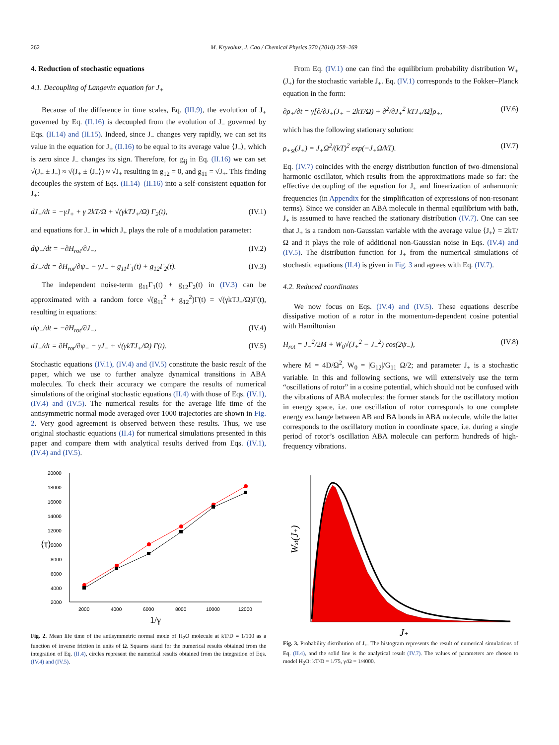262 M. Kryvohuz, J. Cao / Chemical Physics 370 (2010) 258–269
4. Reduction of stochastic equations
4.1. Decoupling of Langevin equation for J<sub>+</sub>
Because of the difference in time scales, Eq. (III.9), the evolution of J<sub>+</sub> governed by Eq. (II.16) is decoupled from the evolution of J<sub>−</sub> governed by Eqs. (II.14) and (II.15). Indeed, since J<sub>−</sub> changes very rapidly, we can set its value in the equation for J<sub>+</sub> (II.16) to be equal to its average value ⟨J<sub>−</sub>⟩, which is zero since J<sub>−</sub> changes its sign. Therefore, for g<sub>ij</sub> in Eq. (II.16) we can set √(J<sub>+</sub> ± J<sub>−</sub>) ≈ √(J<sub>+</sub> ± ⟨J<sub>−</sub>⟩) ≈ √J<sub>+</sub> resulting in g<sub>12</sub> = 0, and g<sub>11</sub> = √J<sub>+</sub>. This finding decouples the system of Eqs. (II.14)–(II.16) into a self-consistent equation for J<sub>+</sub>:
dJ<sub>+</sub>/dt = −γJ<sub>+</sub> + γ 2kT/Ω + √(γkTJ<sub>+</sub>/Ω) Γ<sub>2</sub>(t), (IV.1)
and equations for J<sub>−</sub> in which J<sub>+</sub> plays the role of a modulation parameter:
dψ<sub>−</sub>/dt = −∂H<sub>rot</sub>/∂J<sub>−</sub>, (IV.2)
dJ<sub>−</sub>/dt = ∂H<sub>rot</sub>/∂ψ<sub>−</sub> − γJ<sub>−</sub> + g<sub>11</sub>Γ<sub>1</sub>(t) + g<sub>12</sub>Γ<sub>2</sub>(t). (IV.3)
The independent noise-term g<sub>11</sub>Γ<sub>1</sub>(t) + g<sub>12</sub>Γ<sub>2</sub>(t) in (IV.3) can be approximated with a random force √(g<sub>11</sub><sup>2</sup> + g<sub>12</sub><sup>2</sup>)Γ(t) = √(γkTJ<sub>+</sub>/Ω)Γ(t), resulting in equations:
dψ<sub>−</sub>/dt = −∂H<sub>rot</sub>/∂J<sub>−</sub>, (IV.4)
dJ<sub>−</sub>/dt = ∂H<sub>rot</sub>/∂ψ<sub>−</sub> − γJ<sub>−</sub> + √(γkTJ<sub>+</sub>/Ω) Γ(t). (IV.5)
Stochastic equations (IV.1), (IV.4) and (IV.5) constitute the basic result of the paper, which we use to further analyze dynamical transitions in ABA molecules. To check their accuracy we compare the results of numerical simulations of the original stochastic equations (II.4) with those of Eqs. (IV.1), (IV.4) and (IV.5). The numerical results for the average life time of the antisymmetric normal mode averaged over 1000 trajectories are shown in Fig. 2. Very good agreement is observed between these results. Thus, we use original stochastic equations (II.4) for numerical simulations presented in this paper and compare them with analytical results derived from Eqs. (IV.1), (IV.4) and (IV.5).
From Eq. (IV.1) one can find the equilibrium probability distribution W<sub>+</sub>(J<sub>+</sub>) for the stochastic variable J<sub>+</sub>. Eq. (IV.1) corresponds to the Fokker–Planck equation in the form:
∂ρ<sub>+</sub>/∂t = γ[∂/∂J<sub>+</sub>(J<sub>+</sub> − 2kT/Ω) + ∂<sup>2</sup>/∂J<sub>+</sub><sup>2</sup> kTJ<sub>+</sub>/Ω]ρ<sub>+</sub>, (IV.6)
which has the following stationary solution:
ρ<sub>+st</sub>(J<sub>+</sub>) = J<sub>+</sub>Ω<sup>2</sup>/(kT)<sup>2</sup> exp(−J<sub>+</sub>Ω/kT). (IV.7)
Eq. (IV.7) coincides with the energy distribution function of two-dimensional harmonic oscillator, which results from the approximations made so far: the effective decoupling of the equation for J<sub>+</sub> and linearization of anharmonic frequencies (in Appendix for the simplification of expressions of non-resonant terms). Since we consider an ABA molecule in thermal equilibrium with bath, J<sub>+</sub> is assumed to have reached the stationary distribution (IV.7). One can see that J<sub>+</sub> is a random non-Gaussian variable with the average value ⟨J<sub>+</sub>⟩ = 2kT/Ω and it plays the role of additional non-Gaussian noise in Eqs. (IV.4) and (IV.5). The distribution function for J<sub>+</sub> from the numerical simulations of stochastic equations (II.4) is given in Fig. 3 and agrees with Eq. (IV.7).
4.2. Reduced coordinates
We now focus on Eqs. (IV.4) and (IV.5). These equations describe dissipative motion of a rotor in the momentum-dependent cosine potential with Hamiltonian
H<sub>rot</sub> = J<sub>−</sub><sup>2</sup>/2M + W<sub>0</sub>√(J<sub>+</sub><sup>2</sup> − J<sub>−</sub><sup>2</sup>) cos(2ψ<sub>−</sub>), (IV.8)
where M = 4D/Ω<sup>2</sup>, W<sub>0</sub> = |G<sub>12</sub>|/G<sub>11</sub> Ω/2; and parameter J<sub>+</sub> is a stochastic variable. In this and following sections, we will extensively use the term “oscillations of rotor” in a cosine potential, which should not be confused with the vibrations of ABA molecules: the former stands for the oscillatory motion in energy space, i.e. one oscillation of rotor corresponds to one complete energy exchange between AB and BA bonds in ABA molecule, while the latter corresponds to the oscillatory motion in coordinate space, i.e. during a single period of rotor’s oscillation ABA molecule can perform hundreds of high-frequency vibrations.
20000
18000
16000
14000
12000
0000
8000
6000
4000
2000
⟨τ⟩
2000
4000
6000
8000
10000
12000
1/γ
Fig. 2. Mean life time of the antisymmetric normal mode of H<sub>2</sub>O molecule at kT/D = 1/100 as a function of inverse friction in units of Ω. Squares stand for the numerical results obtained from the integration of Eq. (II.4), circles represent the numerical results obtained from the integration of Eqs. (IV.4) and (IV.5).
Wst(J+)
J+
Fig. 3. Probability distribution of J<sub>+</sub>. The histogram represents the result of numerical simulations of Eq. (II.4), and the solid line is the analytical result (IV.7). The values of parameters are chosen to model H<sub>2</sub>O: kT/D = 1/75, γ/Ω = 1/4000.